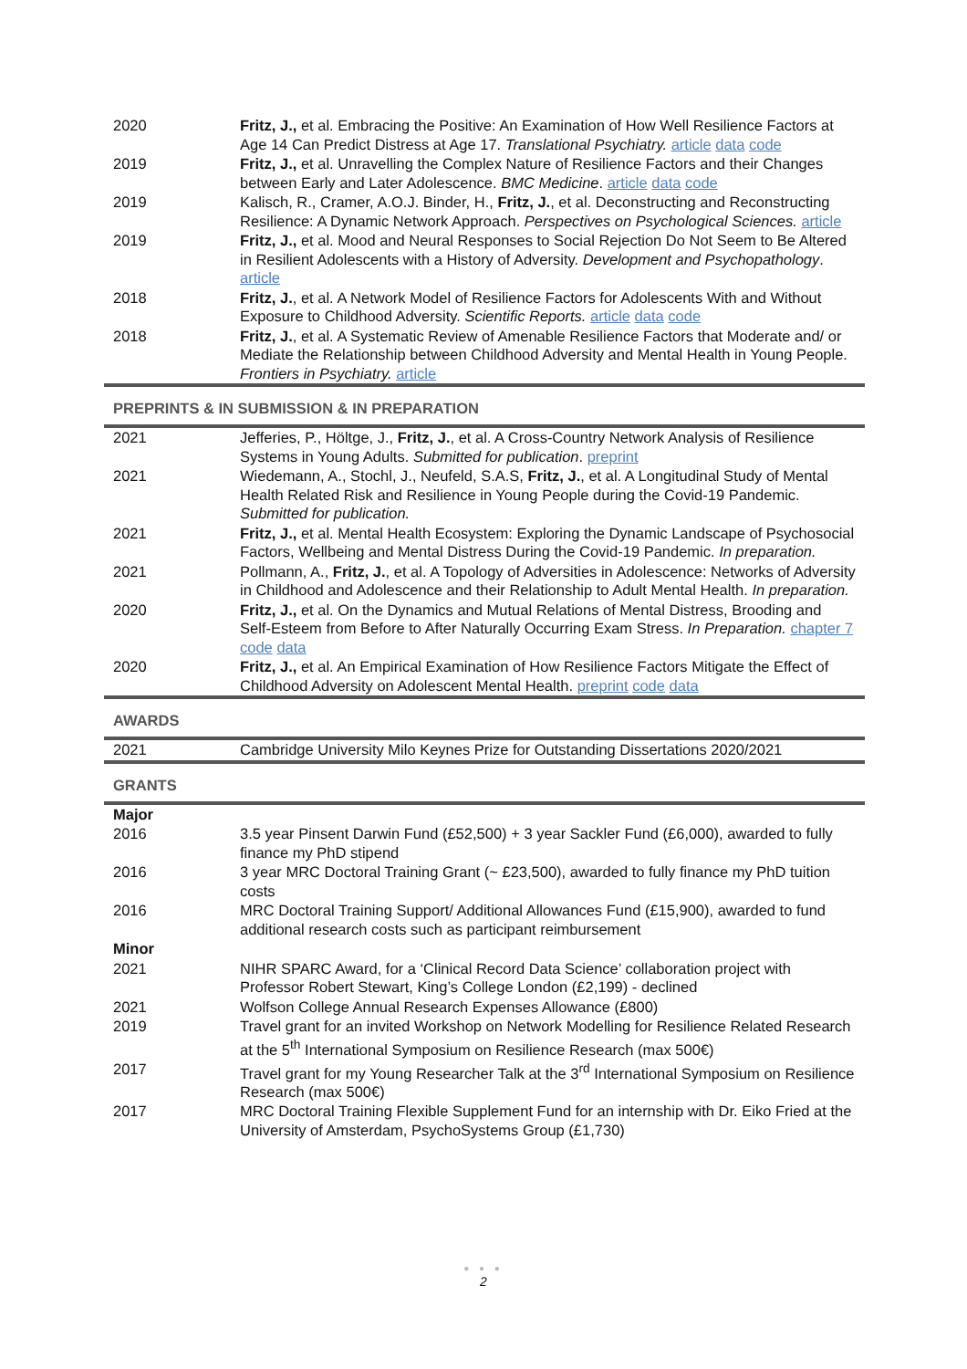| 2020 | Fritz, J., et al. Embracing the Positive: An Examination of How Well Resilience Factors at Age 14 Can Predict Distress at Age 17. Translational Psychiatry. article data code |
| 2019 | Fritz, J., et al. Unravelling the Complex Nature of Resilience Factors and their Changes between Early and Later Adolescence. BMC Medicine . article data code |
| 2019 | Kalisch, R., Cramer, A.O.J. Binder, H., Fritz, J. , et al. Deconstructing and Reconstructing Resilience: A Dynamic Network Approach. Perspectives on Psychological Sciences. article |
| 2019 | Fritz, J., et al. Mood and Neural Responses to Social Rejection Do Not Seem to Be Altered in Resilient Adolescents with a History of Adversity. Development and Psychopathology . article |
| 2018 | Fritz, J. , et al. A Network Model of Resilience Factors for Adolescents With and Without Exposure to Childhood Adversity. Scientific Reports. article data code |
| 2018 | Fritz, J. , et al. A Systematic Review of Amenable Resilience Factors that Moderate and/ or Mediate the Relationship between Childhood Adversity and Mental Health in Young People. Frontiers in Psychiatry. article |
PREPRINTS & IN SUBMISSION & IN PREPARATION
| 2021 | Jefferies, P., Höltge, J., Fritz, J. , et al. A Cross-Country Network Analysis of Resilience Systems in Young Adults. Submitted for publication . preprint |
| 2021 | Wiedemann, A., Stochl, J., Neufeld, S.A.S, Fritz, J. , et al. A Longitudinal Study of Mental Health Related Risk and Resilience in Young People during the Covid-19 Pandemic. Submitted for publication. |
| 2021 | Fritz, J., et al. Mental Health Ecosystem: Exploring the Dynamic Landscape of Psychosocial Factors, Wellbeing and Mental Distress During the Covid-19 Pandemic. In preparation. |
| 2021 | Pollmann, A., Fritz, J. , et al. A Topology of Adversities in Adolescence: Networks of Adversity in Childhood and Adolescence and their Relationship to Adult Mental Health. In preparation. |
| 2020 | Fritz, J., et al. On the Dynamics and Mutual Relations of Mental Distress, Brooding and Self-Esteem from Before to After Naturally Occurring Exam Stress. In Preparation. chapter 7 code data |
| 2020 | Fritz, J., et al. An Empirical Examination of How Resilience Factors Mitigate the Effect of Childhood Adversity on Adolescent Mental Health. preprint code data |
AWARDS
| 2021 | Cambridge University Milo Keynes Prize for Outstanding Dissertations 2020/2021 |
GRANTS
| Major | |
| 2016 | 3.5 year Pinsent Darwin Fund (£52,500) + 3 year Sackler Fund (£6,000), awarded to fully finance my PhD stipend |
| 2016 | 3 year MRC Doctoral Training Grant (~ £23,500), awarded to fully finance my PhD tuition costs |
| 2016 | MRC Doctoral Training Support/ Additional Allowances Fund (£15,900), awarded to fund additional research costs such as participant reimbursement |
| Minor | |
| 2021 | NIHR SPARC Award, for a ‘Clinical Record Data Science’ collaboration project with Professor Robert Stewart, King’s College London (£2,199) - declined |
| 2021 | Wolfson College Annual Research Expenses Allowance (£800) |
| 2019 | Travel grant for an invited Workshop on Network Modelling for Resilience Related Research at the 5<sup>th</sup> International Symposium on Resilience Research (max 500€) |
| 2017 | Travel grant for my Young Researcher Talk at the 3<sup>rd</sup> International Symposium on Resilience Research (max 500€) |
| 2017 | MRC Doctoral Training Flexible Supplement Fund for an internship with Dr. Eiko Fried at the University of Amsterdam, PsychoSystems Group (£1,730) |
● ● ●
2